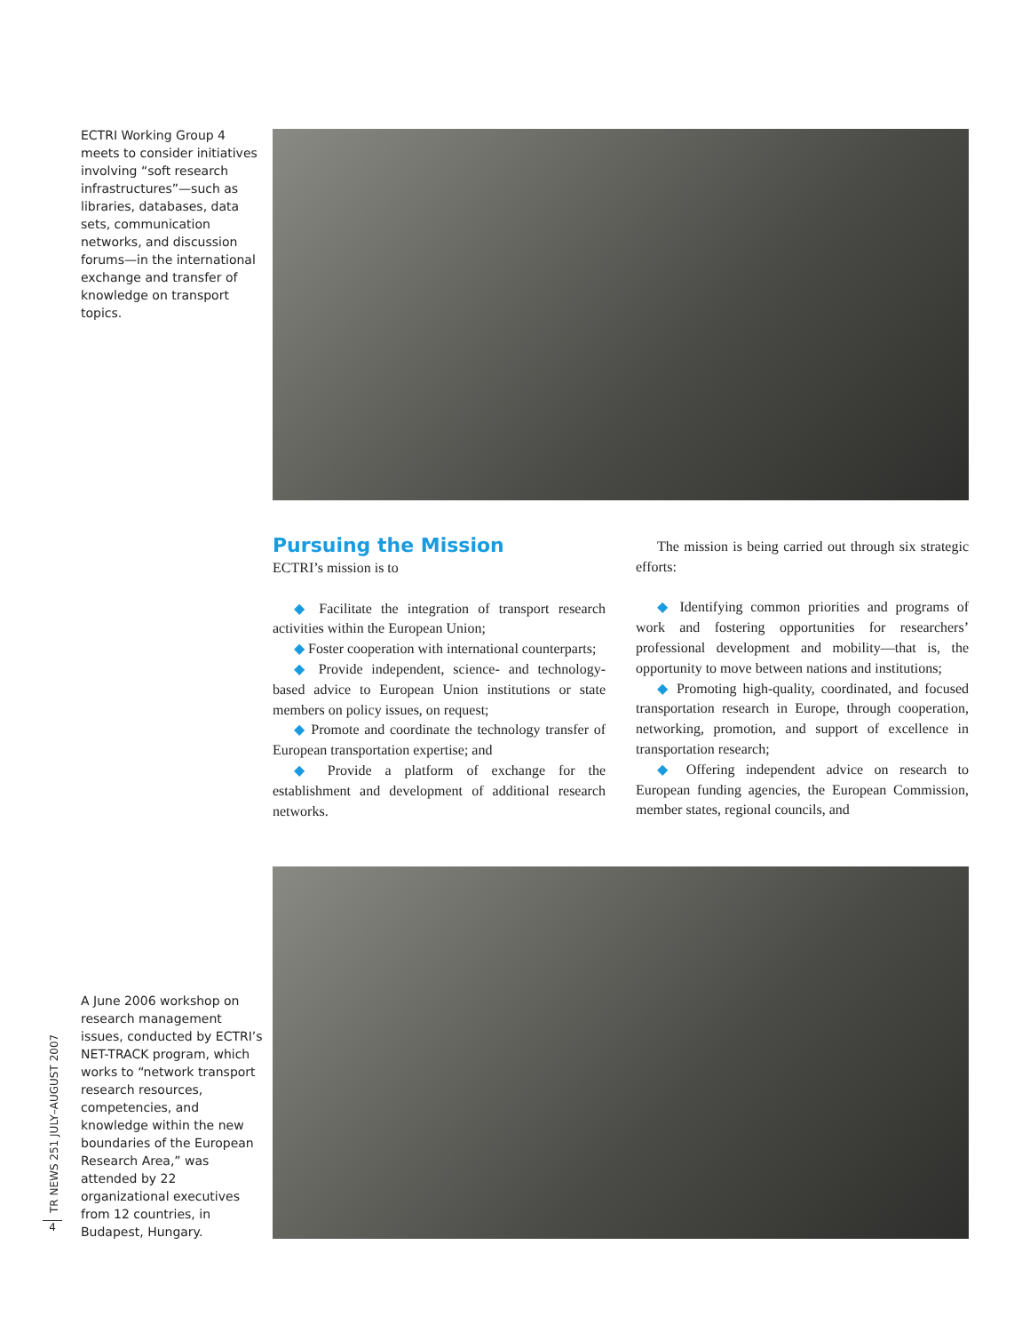ECTRI Working Group 4 meets to consider initiatives involving “soft research infrastructures”—such as libraries, databases, data sets, communication networks, and discussion forums—in the international exchange and transfer of knowledge on transport topics.
Pursuing the Mission
ECTRI’s mission is to
◆ Facilitate the integration of transport research activities within the European Union;
◆ Foster cooperation with international counterparts;
◆ Provide independent, science- and technology-based advice to European Union institutions or state members on policy issues, on request;
◆ Promote and coordinate the technology transfer of European transportation expertise; and
◆ Provide a platform of exchange for the establishment and development of additional research networks.
The mission is being carried out through six strategic efforts:
◆ Identifying common priorities and programs of work and fostering opportunities for researchers’ professional development and mobility—that is, the opportunity to move between nations and institutions;
◆ Promoting high-quality, coordinated, and focused transportation research in Europe, through cooperation, networking, promotion, and support of excellence in transportation research;
◆ Offering independent advice on research to European funding agencies, the European Commission, member states, regional councils, and
A June 2006 workshop on research management issues, conducted by ECTRI’s NET-TRACK program, which works to “network transport research resources, competencies, and knowledge within the new boundaries of the European Research Area,” was attended by 22 organizational executives from 12 countries, in Budapest, Hungary.
TR NEWS 251 JULY–AUGUST 2007
4